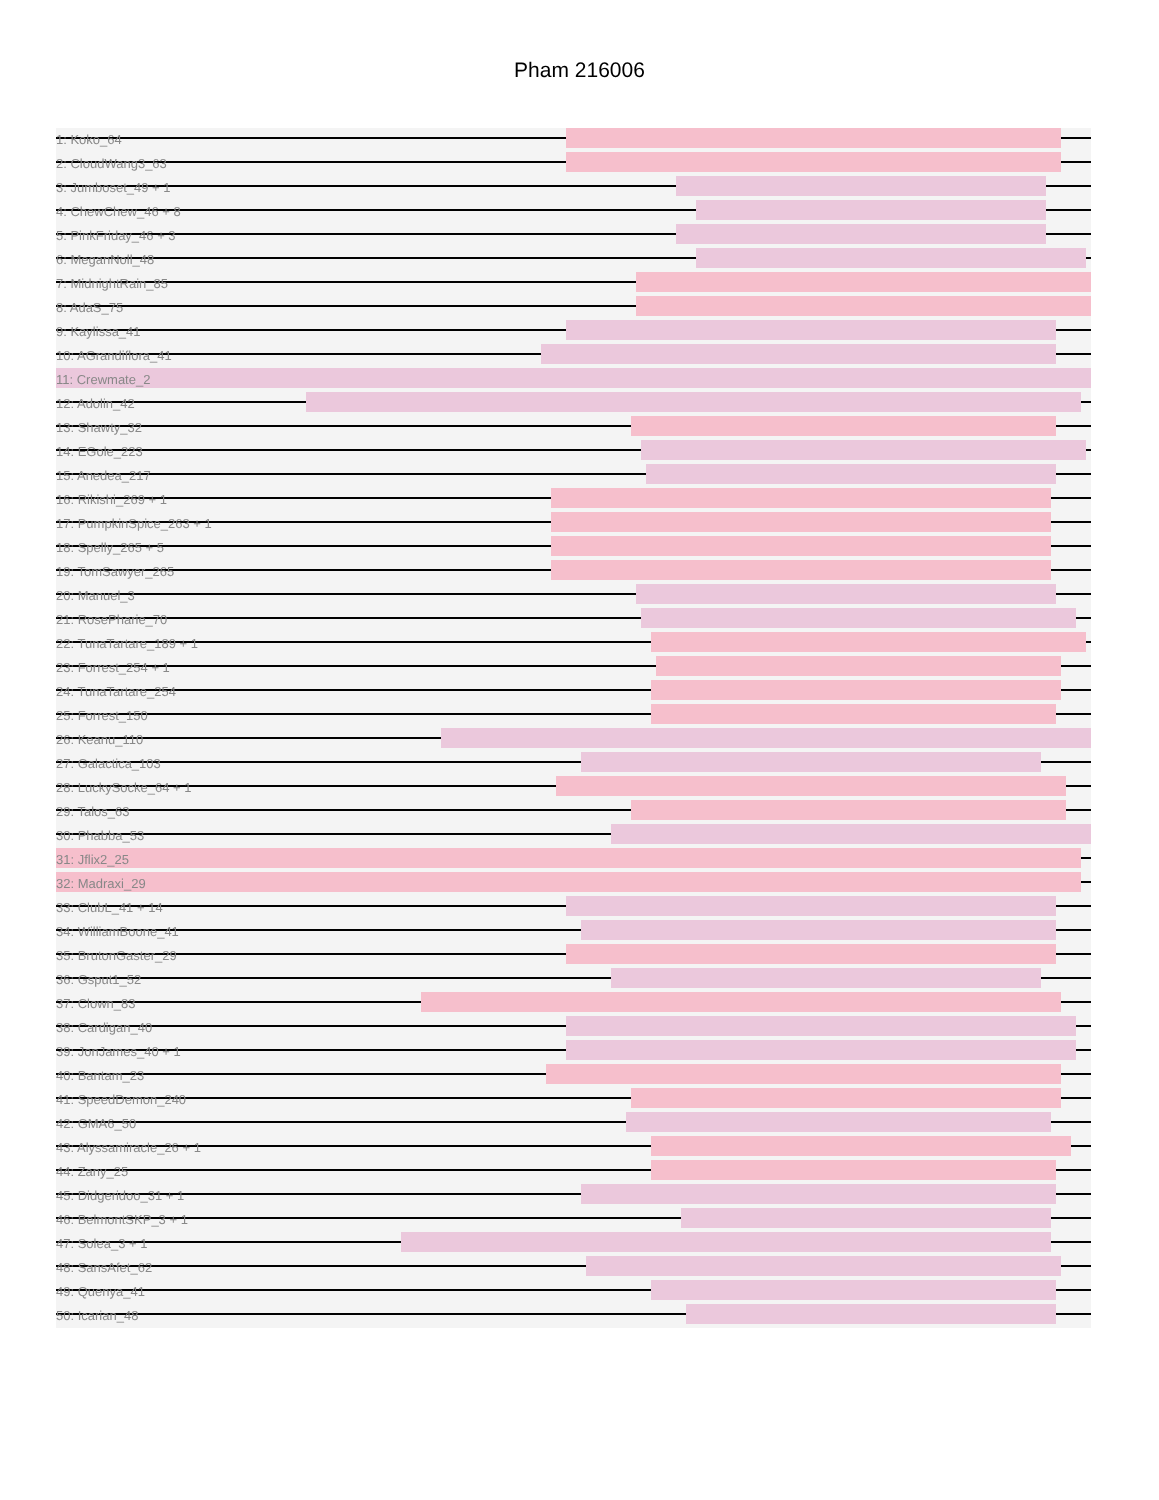Pham 216006
1: Koko_64
2: CloudWang3_63
3: Jumboset_49 + 1
4: ChewChew_46 + 8
5: PinkFriday_46 + 3
6: MeganNoll_48
7: MidnightRain_85
8: AdaS_75
9: Kaylissa_41
10: AGrandiflora_41
11: Crewmate_2
12: Adolin_42
13: Shawty_32
14: EGole_223
15: Anedea_217
16: Rikishi_269 + 1
17: PumpkinSpice_263 + 1
18: Spelly_265 + 5
19: TomSawyer_265
20: Manuel_3
21: RosePharie_70
22: TunaTartare_189 + 1
23: Forrest_254 + 1
24: TunaTartare_254
25: Forrest_150
26: Keanu_110
27: Galactica_103
28: LuckySocke_64 + 1
29: Talos_63
30: Phabba_53
31: Jflix2_25
32: Madraxi_29
33: ClubL_41 + 14
34: WilliamBoone_41
35: BrutonGaster_29
36: Gsput1_52
37: Clown_83
38: Cardigan_40
39: JonJames_40 + 1
40: Bantam_23
41: SpeedDemon_240
42: GMA6_50
43: Alyssamiracle_26 + 1
44: Zany_25
45: Didgeridoo_31 + 1
46: BelmontSKP_3 + 1
47: Solea_3 + 1
48: SansAfet_62
49: Quenya_41
50: Icarian_48